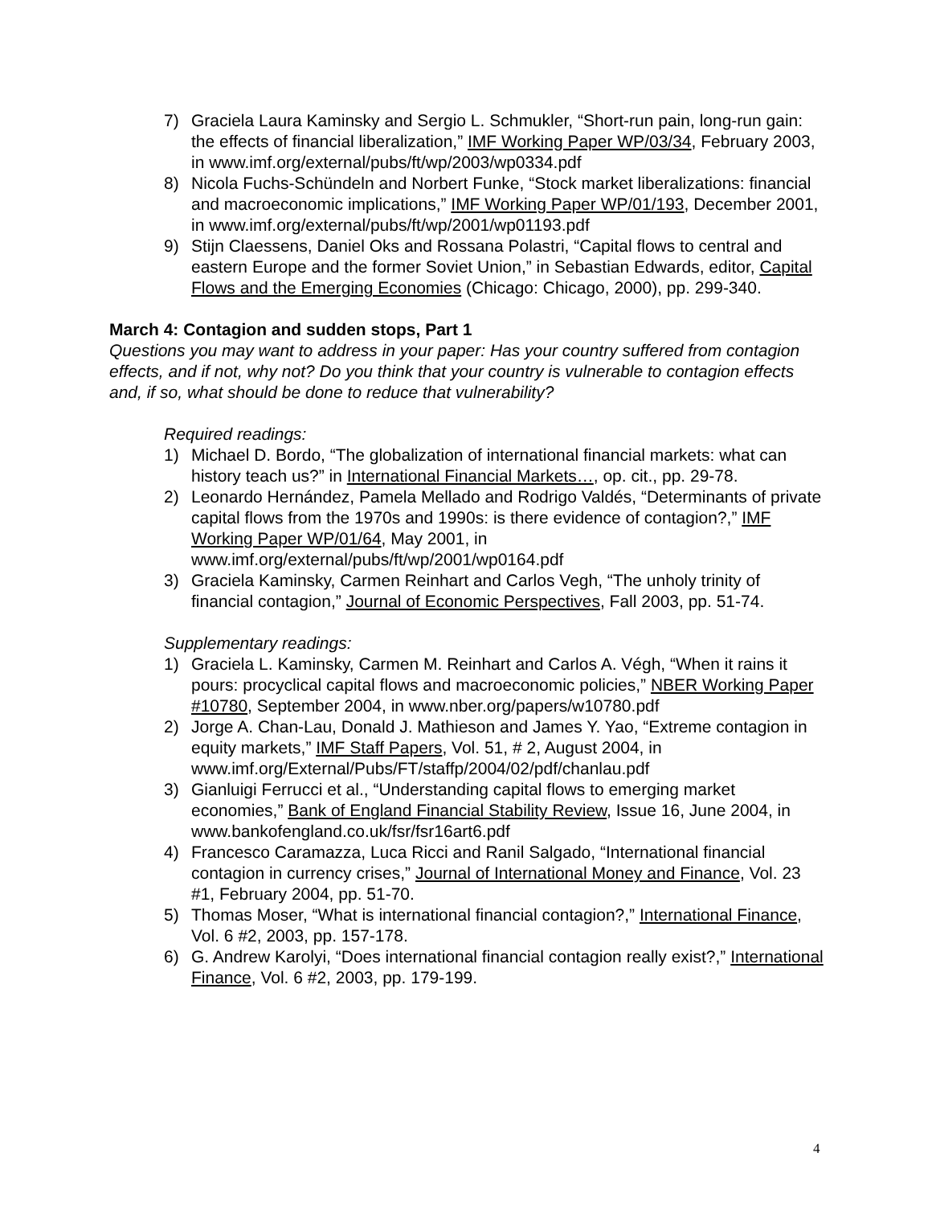7) Graciela Laura Kaminsky and Sergio L. Schmukler, “Short-run pain, long-run gain: the effects of financial liberalization,” IMF Working Paper WP/03/34, February 2003, in www.imf.org/external/pubs/ft/wp/2003/wp0334.pdf
8) Nicola Fuchs-Schündeln and Norbert Funke, “Stock market liberalizations: financial and macroeconomic implications,” IMF Working Paper WP/01/193, December 2001, in www.imf.org/external/pubs/ft/wp/2001/wp01193.pdf
9) Stijn Claessens, Daniel Oks and Rossana Polastri, “Capital flows to central and eastern Europe and the former Soviet Union,” in Sebastian Edwards, editor, Capital Flows and the Emerging Economies (Chicago: Chicago, 2000), pp. 299-340.
March 4: Contagion and sudden stops, Part 1
Questions you may want to address in your paper: Has your country suffered from contagion effects, and if not, why not? Do you think that your country is vulnerable to contagion effects and, if so, what should be done to reduce that vulnerability?
Required readings:
1) Michael D. Bordo, “The globalization of international financial markets: what can history teach us?” in International Financial Markets…, op. cit., pp. 29-78.
2) Leonardo Hernández, Pamela Mellado and Rodrigo Valdés, “Determinants of private capital flows from the 1970s and 1990s: is there evidence of contagion?,” IMF Working Paper WP/01/64, May 2001, in www.imf.org/external/pubs/ft/wp/2001/wp0164.pdf
3) Graciela Kaminsky, Carmen Reinhart and Carlos Vegh, “The unholy trinity of financial contagion,” Journal of Economic Perspectives, Fall 2003, pp. 51-74.
Supplementary readings:
1) Graciela L. Kaminsky, Carmen M. Reinhart and Carlos A. Végh, “When it rains it pours: procyclical capital flows and macroeconomic policies,” NBER Working Paper #10780, September 2004, in www.nber.org/papers/w10780.pdf
2) Jorge A. Chan-Lau, Donald J. Mathieson and James Y. Yao, “Extreme contagion in equity markets,” IMF Staff Papers, Vol. 51, # 2, August 2004, in www.imf.org/External/Pubs/FT/staffp/2004/02/pdf/chanlau.pdf
3) Gianluigi Ferrucci et al., “Understanding capital flows to emerging market economies,” Bank of England Financial Stability Review, Issue 16, June 2004, in www.bankofengland.co.uk/fsr/fsr16art6.pdf
4) Francesco Caramazza, Luca Ricci and Ranil Salgado, “International financial contagion in currency crises,” Journal of International Money and Finance, Vol. 23 #1, February 2004, pp. 51-70.
5) Thomas Moser, “What is international financial contagion?,” International Finance, Vol. 6 #2, 2003, pp. 157-178.
6) G. Andrew Karolyi, “Does international financial contagion really exist?,” International Finance, Vol. 6 #2, 2003, pp. 179-199.
4